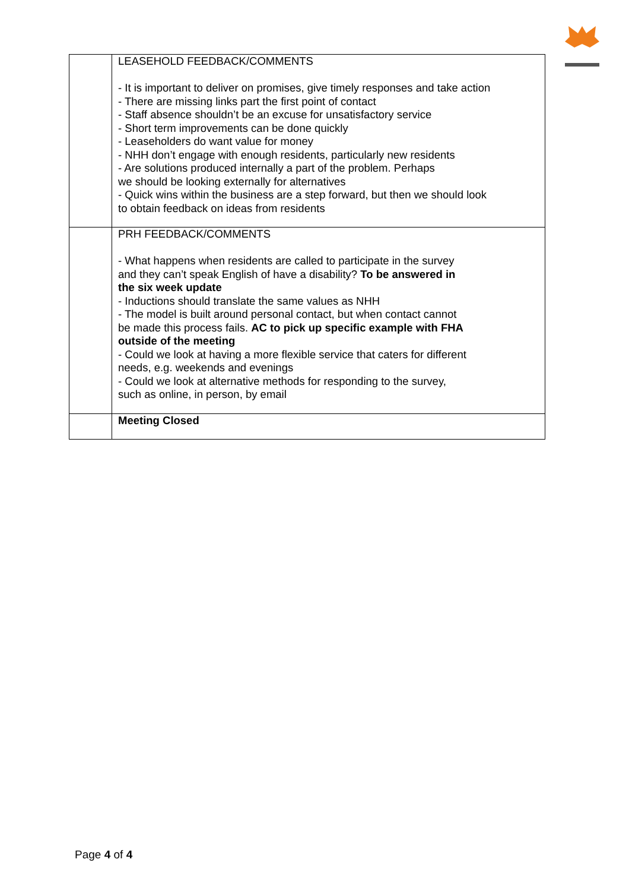| | LEASEHOLD FEEDBACK/COMMENTS - It is important to deliver on promises, give timely responses and take action - There are missing links part the first point of contact - Staff absence shouldn’t be an excuse for unsatisfactory service - Short term improvements can be done quickly - Leaseholders do want value for money - NHH don’t engage with enough residents, particularly new residents - Are solutions produced internally a part of the problem. Perhaps we should be looking externally for alternatives - Quick wins within the business are a step forward, but then we should look to obtain feedback on ideas from residents |
| | PRH FEEDBACK/COMMENTS - What happens when residents are called to participate in the survey and they can’t speak English of have a disability? To be answered in the six week update - Inductions should translate the same values as NHH - The model is built around personal contact, but when contact cannot be made this process fails. AC to pick up specific example with FHA outside of the meeting - Could we look at having a more flexible service that caters for different needs, e.g. weekends and evenings - Could we look at alternative methods for responding to the survey, such as online, in person, by email |
| | Meeting Closed |
Page 4 of 4